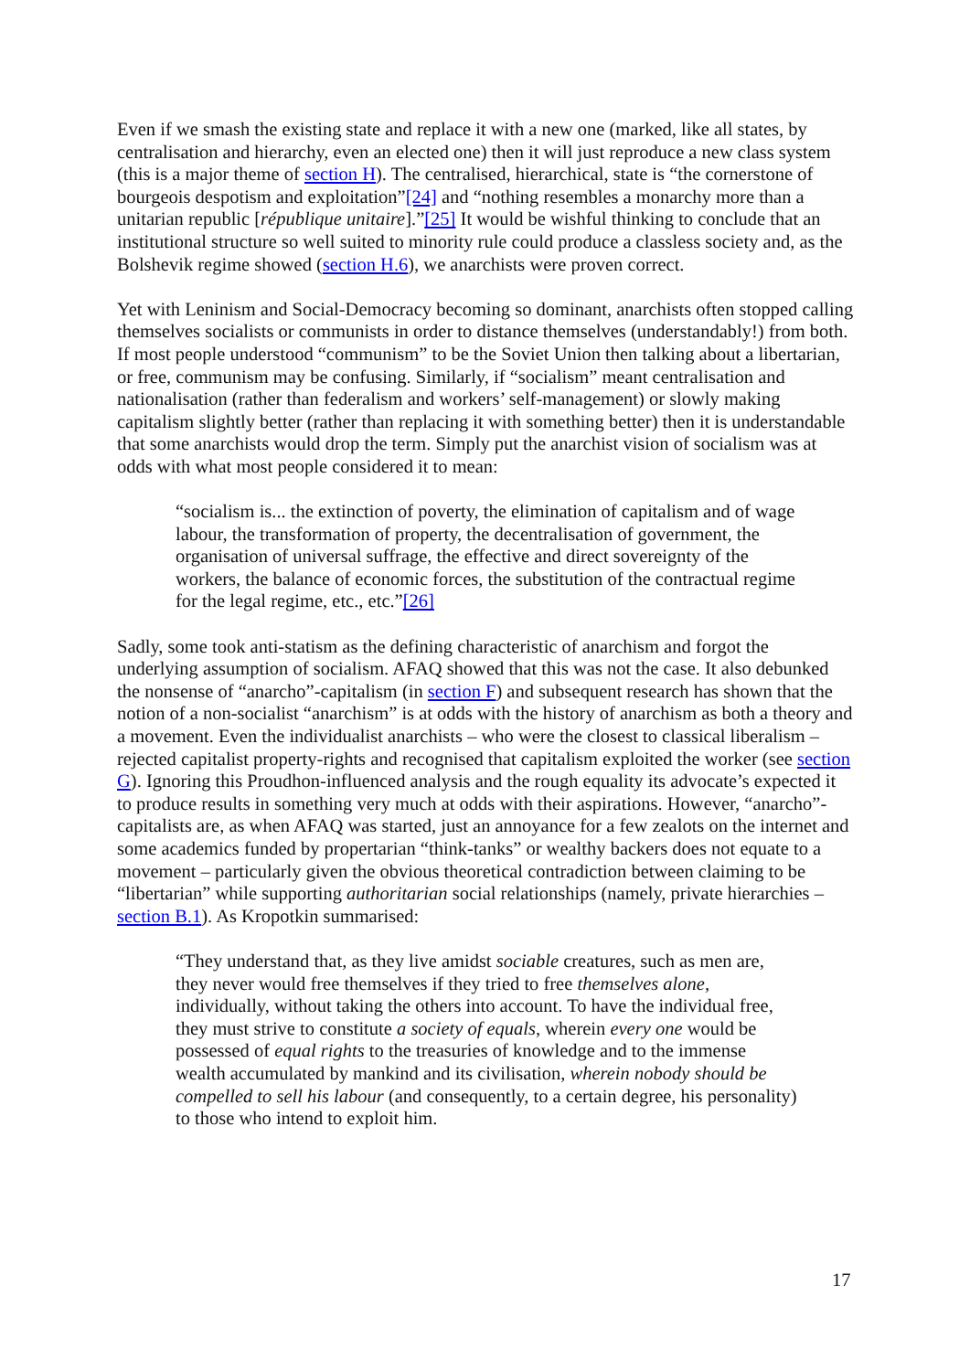Even if we smash the existing state and replace it with a new one (marked, like all states, by centralisation and hierarchy, even an elected one) then it will just reproduce a new class system (this is a major theme of section H). The centralised, hierarchical, state is “the cornerstone of bourgeois despotism and exploitation”[24] and “nothing resembles a monarchy more than a unitarian republic [république unitaire].”[25] It would be wishful thinking to conclude that an institutional structure so well suited to minority rule could produce a classless society and, as the Bolshevik regime showed (section H.6), we anarchists were proven correct.
Yet with Leninism and Social-Democracy becoming so dominant, anarchists often stopped calling themselves socialists or communists in order to distance themselves (understandably!) from both. If most people understood “communism” to be the Soviet Union then talking about a libertarian, or free, communism may be confusing. Similarly, if “socialism” meant centralisation and nationalisation (rather than federalism and workers’ self-management) or slowly making capitalism slightly better (rather than replacing it with something better) then it is understandable that some anarchists would drop the term. Simply put the anarchist vision of socialism was at odds with what most people considered it to mean:
“socialism is... the extinction of poverty, the elimination of capitalism and of wage labour, the transformation of property, the decentralisation of government, the organisation of universal suffrage, the effective and direct sovereignty of the workers, the balance of economic forces, the substitution of the contractual regime for the legal regime, etc., etc.”[26]
Sadly, some took anti-statism as the defining characteristic of anarchism and forgot the underlying assumption of socialism. AFAQ showed that this was not the case. It also debunked the nonsense of “anarcho”-capitalism (in section F) and subsequent research has shown that the notion of a non-socialist “anarchism” is at odds with the history of anarchism as both a theory and a movement. Even the individualist anarchists – who were the closest to classical liberalism – rejected capitalist property-rights and recognised that capitalism exploited the worker (see section G). Ignoring this Proudhon-influenced analysis and the rough equality its advocate’s expected it to produce results in something very much at odds with their aspirations. However, “anarcho”-capitalists are, as when AFAQ was started, just an annoyance for a few zealots on the internet and some academics funded by propertarian “think-tanks” or wealthy backers does not equate to a movement – particularly given the obvious theoretical contradiction between claiming to be “libertarian” while supporting authoritarian social relationships (namely, private hierarchies – section B.1). As Kropotkin summarised:
“They understand that, as they live amidst sociable creatures, such as men are, they never would free themselves if they tried to free themselves alone, individually, without taking the others into account. To have the individual free, they must strive to constitute a society of equals, wherein every one would be possessed of equal rights to the treasuries of knowledge and to the immense wealth accumulated by mankind and its civilisation, wherein nobody should be compelled to sell his labour (and consequently, to a certain degree, his personality) to those who intend to exploit him.
17